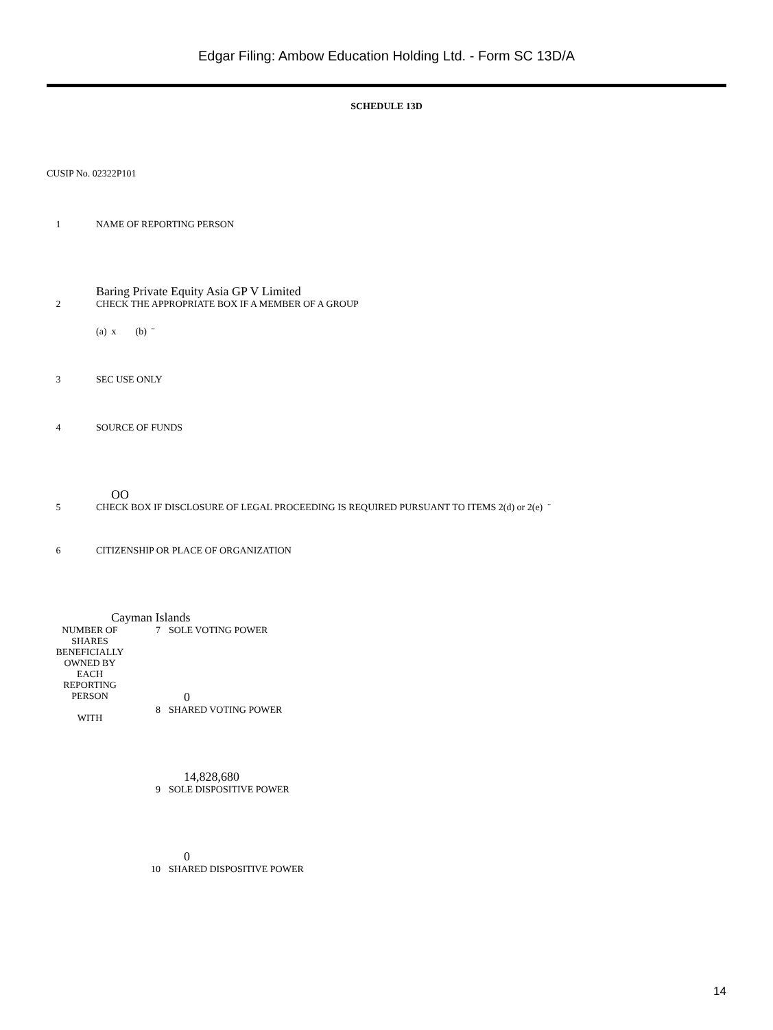Edgar Filing: Ambow Education Holding Ltd. - Form SC 13D/A
SCHEDULE 13D
CUSIP No. 02322P101
| 1 | NAME OF REPORTING PERSON |
| | Baring Private Equity Asia GP V Limited |
| 2 | CHECK THE APPROPRIATE BOX IF A MEMBER OF A GROUP |
| | (a) x (b) ¨ |
| 3 | SEC USE ONLY |
| 4 | SOURCE OF FUNDS |
| | OO |
| 5 | CHECK BOX IF DISCLOSURE OF LEGAL PROCEEDING IS REQUIRED PURSUANT TO ITEMS 2(d) or 2(e) ¨ |
| 6 | CITIZENSHIP OR PLACE OF ORGANIZATION |
| | Cayman Islands |
| NUMBER OF SHARES BENEFICIALLY OWNED BY EACH REPORTING PERSON WITH | 7 | SOLE VOTING POWER |
| | | 0 |
| | 8 | SHARED VOTING POWER |
| | | 14,828,680 |
| | 9 | SOLE DISPOSITIVE POWER |
| | | 0 |
| | 10 | SHARED DISPOSITIVE POWER |
14